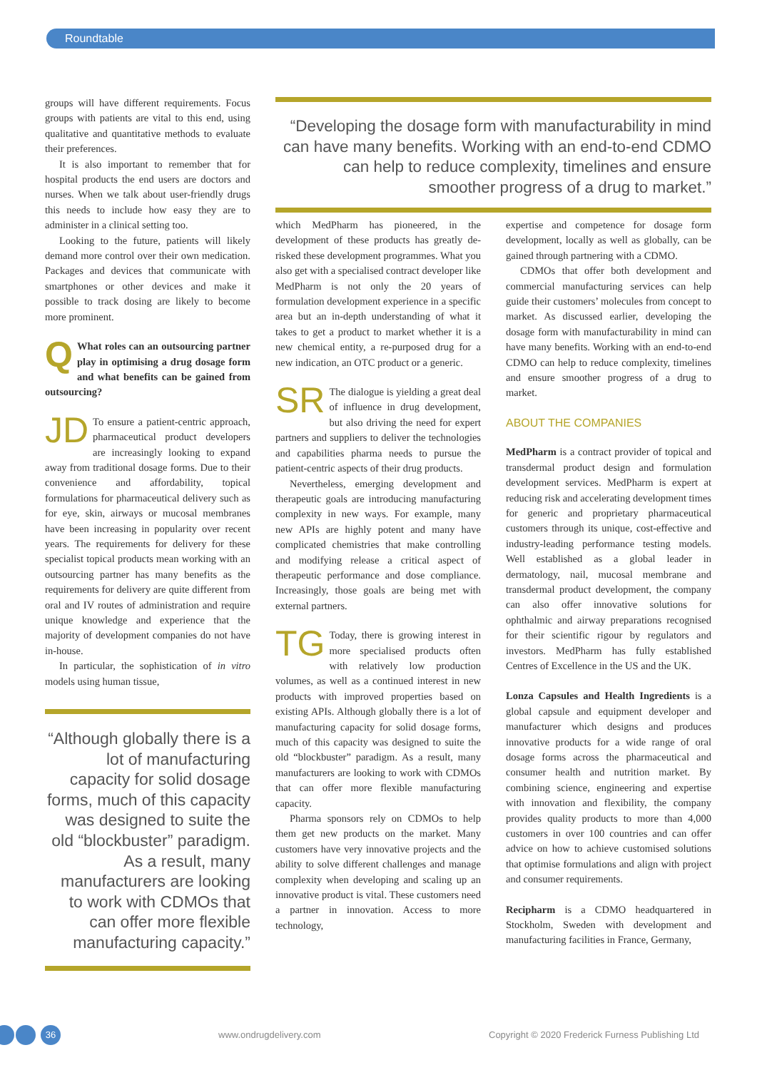Roundtable
groups will have different requirements. Focus groups with patients are vital to this end, using qualitative and quantitative methods to evaluate their preferences.
It is also important to remember that for hospital products the end users are doctors and nurses. When we talk about user-friendly drugs this needs to include how easy they are to administer in a clinical setting too.
Looking to the future, patients will likely demand more control over their own medication. Packages and devices that communicate with smartphones or other devices and make it possible to track dosing are likely to become more prominent.
QWhat roles can an outsourcing partner play in optimising a drug dosage form and what benefits can be gained from outsourcing?
JD To ensure a patient-centric approach, pharmaceutical product developers are increasingly looking to expand away from traditional dosage forms. Due to their convenience and affordability, topical formulations for pharmaceutical delivery such as for eye, skin, airways or mucosal membranes have been increasing in popularity over recent years. The requirements for delivery for these specialist topical products mean working with an outsourcing partner has many benefits as the requirements for delivery are quite different from oral and IV routes of administration and require unique knowledge and experience that the majority of development companies do not have in-house.
In particular, the sophistication of in vitro models using human tissue,
“Although globally there is a lot of manufacturing capacity for solid dosage forms, much of this capacity was designed to suite the old “blockbuster” paradigm. As a result, many manufacturers are looking to work with CDMOs that can offer more flexible manufacturing capacity.”
“Developing the dosage form with manufacturability in mind can have many benefits. Working with an end-to-end CDMO can help to reduce complexity, timelines and ensure smoother progress of a drug to market.”
which MedPharm has pioneered, in the development of these products has greatly de-risked these development programmes. What you also get with a specialised contract developer like MedPharm is not only the 20 years of formulation development experience in a specific area but an in-depth understanding of what it takes to get a product to market whether it is a new chemical entity, a re-purposed drug for a new indication, an OTC product or a generic.
SR The dialogue is yielding a great deal of influence in drug development, but also driving the need for expert partners and suppliers to deliver the technologies and capabilities pharma needs to pursue the patient-centric aspects of their drug products.
Nevertheless, emerging development and therapeutic goals are introducing manufacturing complexity in new ways. For example, many new APIs are highly potent and many have complicated chemistries that make controlling and modifying release a critical aspect of therapeutic performance and dose compliance. Increasingly, those goals are being met with external partners.
TG Today, there is growing interest in more specialised products often with relatively low production volumes, as well as a continued interest in new products with improved properties based on existing APIs. Although globally there is a lot of manufacturing capacity for solid dosage forms, much of this capacity was designed to suite the old “blockbuster” paradigm. As a result, many manufacturers are looking to work with CDMOs that can offer more flexible manufacturing capacity.
Pharma sponsors rely on CDMOs to help them get new products on the market. Many customers have very innovative projects and the ability to solve different challenges and manage complexity when developing and scaling up an innovative product is vital. These customers need a partner in innovation. Access to more technology,
expertise and competence for dosage form development, locally as well as globally, can be gained through partnering with a CDMO.
CDMOs that offer both development and commercial manufacturing services can help guide their customers’ molecules from concept to market. As discussed earlier, developing the dosage form with manufacturability in mind can have many benefits. Working with an end-to-end CDMO can help to reduce complexity, timelines and ensure smoother progress of a drug to market.
ABOUT THE COMPANIES
MedPharm is a contract provider of topical and transdermal product design and formulation development services. MedPharm is expert at reducing risk and accelerating development times for generic and proprietary pharmaceutical customers through its unique, cost-effective and industry-leading performance testing models. Well established as a global leader in dermatology, nail, mucosal membrane and transdermal product development, the company can also offer innovative solutions for ophthalmic and airway preparations recognised for their scientific rigour by regulators and investors. MedPharm has fully established Centres of Excellence in the US and the UK.
Lonza Capsules and Health Ingredients is a global capsule and equipment developer and manufacturer which designs and produces innovative products for a wide range of oral dosage forms across the pharmaceutical and consumer health and nutrition market. By combining science, engineering and expertise with innovation and flexibility, the company provides quality products to more than 4,000 customers in over 100 countries and can offer advice on how to achieve customised solutions that optimise formulations and align with project and consumer requirements.
Recipharm is a CDMO headquartered in Stockholm, Sweden with development and manufacturing facilities in France, Germany,
36 www.ondrugdelivery.com
Copyright © 2020 Frederick Furness Publishing Ltd